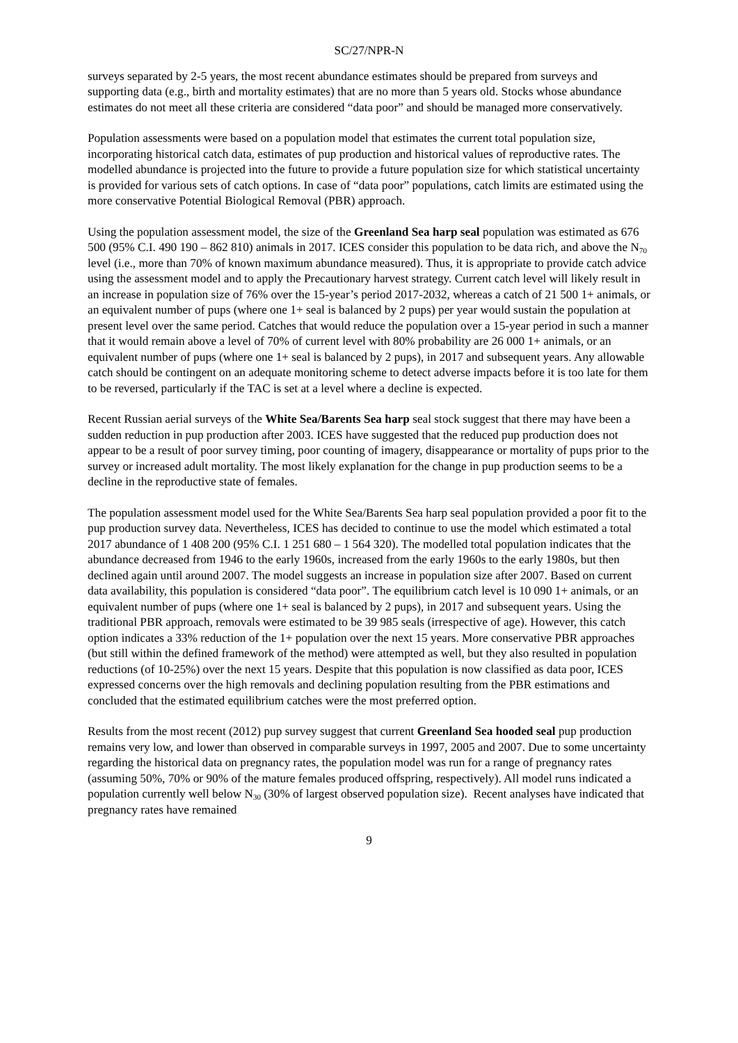SC/27/NPR-N
surveys separated by 2-5 years, the most recent abundance estimates should be prepared from surveys and supporting data (e.g., birth and mortality estimates) that are no more than 5 years old. Stocks whose abundance estimates do not meet all these criteria are considered “data poor” and should be managed more conservatively.
Population assessments were based on a population model that estimates the current total population size, incorporating historical catch data, estimates of pup production and historical values of reproductive rates. The modelled abundance is projected into the future to provide a future population size for which statistical uncertainty is provided for various sets of catch options. In case of “data poor” populations, catch limits are estimated using the more conservative Potential Biological Removal (PBR) approach.
Using the population assessment model, the size of the Greenland Sea harp seal population was estimated as 676 500 (95% C.I. 490 190 – 862 810) animals in 2017. ICES consider this population to be data rich, and above the N<sub>70</sub> level (i.e., more than 70% of known maximum abundance measured). Thus, it is appropriate to provide catch advice using the assessment model and to apply the Precautionary harvest strategy. Current catch level will likely result in an increase in population size of 76% over the 15-year’s period 2017-2032, whereas a catch of 21 500 1+ animals, or an equivalent number of pups (where one 1+ seal is balanced by 2 pups) per year would sustain the population at present level over the same period. Catches that would reduce the population over a 15-year period in such a manner that it would remain above a level of 70% of current level with 80% probability are 26 000 1+ animals, or an equivalent number of pups (where one 1+ seal is balanced by 2 pups), in 2017 and subsequent years. Any allowable catch should be contingent on an adequate monitoring scheme to detect adverse impacts before it is too late for them to be reversed, particularly if the TAC is set at a level where a decline is expected.
Recent Russian aerial surveys of the White Sea/Barents Sea harp seal stock suggest that there may have been a sudden reduction in pup production after 2003. ICES have suggested that the reduced pup production does not appear to be a result of poor survey timing, poor counting of imagery, disappearance or mortality of pups prior to the survey or increased adult mortality. The most likely explanation for the change in pup production seems to be a decline in the reproductive state of females.
The population assessment model used for the White Sea/Barents Sea harp seal population provided a poor fit to the pup production survey data. Nevertheless, ICES has decided to continue to use the model which estimated a total 2017 abundance of 1 408 200 (95% C.I. 1 251 680 – 1 564 320). The modelled total population indicates that the abundance decreased from 1946 to the early 1960s, increased from the early 1960s to the early 1980s, but then declined again until around 2007. The model suggests an increase in population size after 2007. Based on current data availability, this population is considered “data poor”. The equilibrium catch level is 10 090 1+ animals, or an equivalent number of pups (where one 1+ seal is balanced by 2 pups), in 2017 and subsequent years. Using the traditional PBR approach, removals were estimated to be 39 985 seals (irrespective of age). However, this catch option indicates a 33% reduction of the 1+ population over the next 15 years. More conservative PBR approaches (but still within the defined framework of the method) were attempted as well, but they also resulted in population reductions (of 10-25%) over the next 15 years. Despite that this population is now classified as data poor, ICES expressed concerns over the high removals and declining population resulting from the PBR estimations and concluded that the estimated equilibrium catches were the most preferred option.
Results from the most recent (2012) pup survey suggest that current Greenland Sea hooded seal pup production remains very low, and lower than observed in comparable surveys in 1997, 2005 and 2007. Due to some uncertainty regarding the historical data on pregnancy rates, the population model was run for a range of pregnancy rates (assuming 50%, 70% or 90% of the mature females produced offspring, respectively). All model runs indicated a population currently well below N<sub>30</sub> (30% of largest observed population size). Recent analyses have indicated that pregnancy rates have remained
9